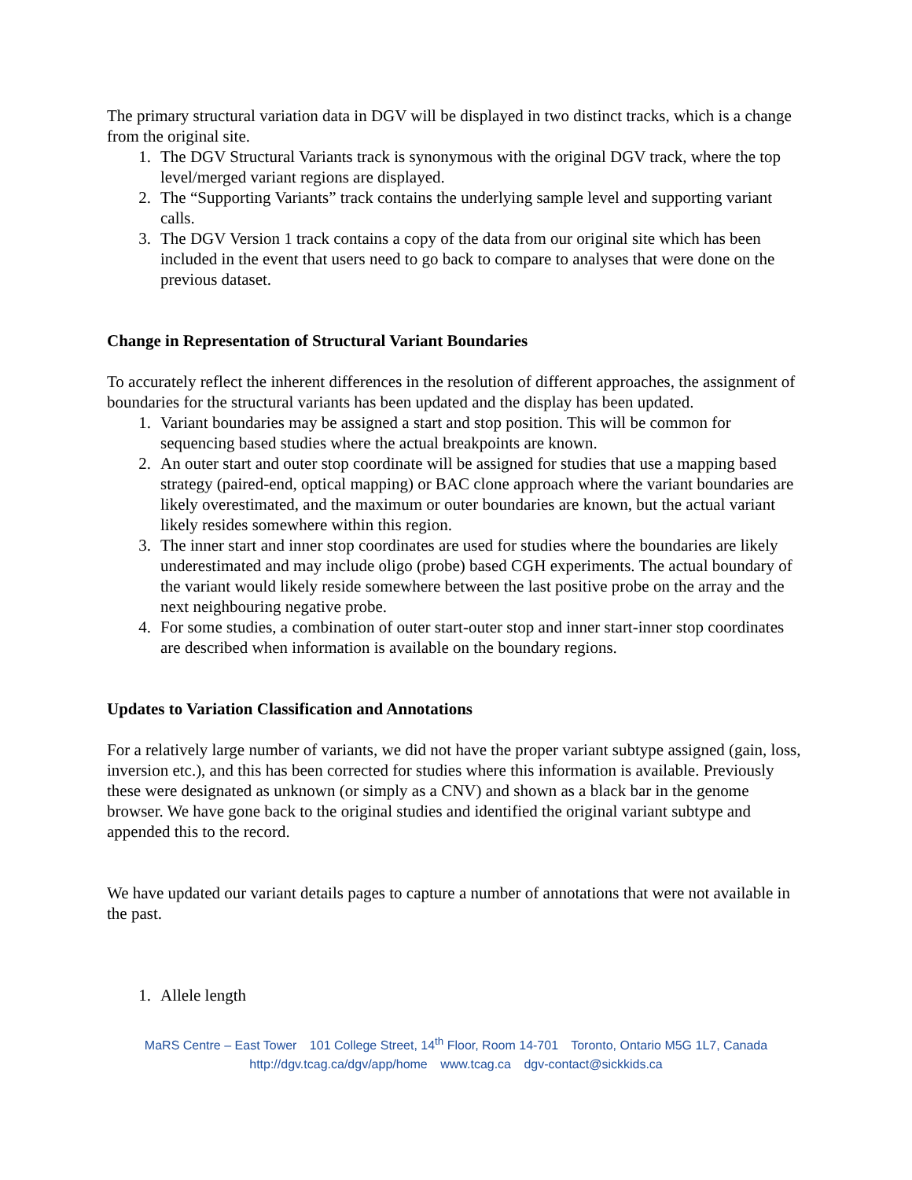The primary structural variation data in DGV will be displayed in two distinct tracks, which is a change from the original site.
1. The DGV Structural Variants track is synonymous with the original DGV track, where the top level/merged variant regions are displayed.
2. The “Supporting Variants” track contains the underlying sample level and supporting variant calls.
3. The DGV Version 1 track contains a copy of the data from our original site which has been included in the event that users need to go back to compare to analyses that were done on the previous dataset.
Change in Representation of Structural Variant Boundaries
To accurately reflect the inherent differences in the resolution of different approaches, the assignment of boundaries for the structural variants has been updated and the display has been updated.
1. Variant boundaries may be assigned a start and stop position. This will be common for sequencing based studies where the actual breakpoints are known.
2. An outer start and outer stop coordinate will be assigned for studies that use a mapping based strategy (paired-end, optical mapping) or BAC clone approach where the variant boundaries are likely overestimated, and the maximum or outer boundaries are known, but the actual variant likely resides somewhere within this region.
3. The inner start and inner stop coordinates are used for studies where the boundaries are likely underestimated and may include oligo (probe) based CGH experiments. The actual boundary of the variant would likely reside somewhere between the last positive probe on the array and the next neighbouring negative probe.
4. For some studies, a combination of outer start-outer stop and inner start-inner stop coordinates are described when information is available on the boundary regions.
Updates to Variation Classification and Annotations
For a relatively large number of variants, we did not have the proper variant subtype assigned (gain, loss, inversion etc.), and this has been corrected for studies where this information is available. Previously these were designated as unknown (or simply as a CNV) and shown as a black bar in the genome browser. We have gone back to the original studies and identified the original variant subtype and appended this to the record.
We have updated our variant details pages to capture a number of annotations that were not available in the past.
1. Allele length
MaRS Centre – East Tower 101 College Street, 14<sup>th</sup> Floor, Room 14-701 Toronto, Ontario M5G 1L7, Canada
http://dgv.tcag.ca/dgv/app/home www.tcag.ca dgv-contact@sickkids.ca